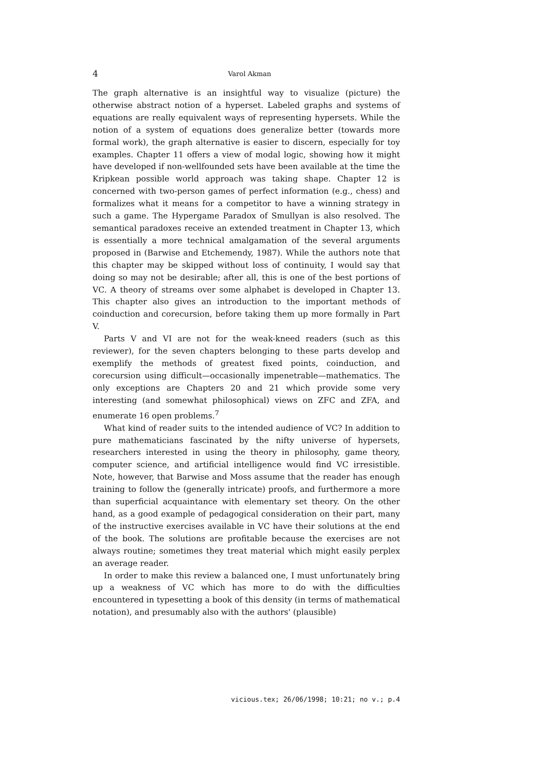4
Varol Akman
The graph alternative is an insightful way to visualize (picture) the otherwise abstract notion of a hyperset. Labeled graphs and systems of equations are really equivalent ways of representing hypersets. While the notion of a system of equations does generalize better (towards more formal work), the graph alternative is easier to discern, especially for toy examples. Chapter 11 offers a view of modal logic, showing how it might have developed if non-wellfounded sets have been available at the time the Kripkean possible world approach was taking shape. Chapter 12 is concerned with two-person games of perfect information (e.g., chess) and formalizes what it means for a competitor to have a winning strategy in such a game. The Hypergame Paradox of Smullyan is also resolved. The semantical paradoxes receive an extended treatment in Chapter 13, which is essentially a more technical amalgamation of the several arguments proposed in (Barwise and Etchemendy, 1987). While the authors note that this chapter may be skipped without loss of continuity, I would say that doing so may not be desirable; after all, this is one of the best portions of VC. A theory of streams over some alphabet is developed in Chapter 13. This chapter also gives an introduction to the important methods of coinduction and corecursion, before taking them up more formally in Part V.
Parts V and VI are not for the weak-kneed readers (such as this reviewer), for the seven chapters belonging to these parts develop and exemplify the methods of greatest fixed points, coinduction, and corecursion using difficult—occasionally impenetrable—mathematics. The only exceptions are Chapters 20 and 21 which provide some very interesting (and somewhat philosophical) views on ZFC and ZFA, and enumerate 16 open problems.<sup>7</sup>
What kind of reader suits to the intended audience of VC? In addition to pure mathematicians fascinated by the nifty universe of hypersets, researchers interested in using the theory in philosophy, game theory, computer science, and artificial intelligence would find VC irresistible. Note, however, that Barwise and Moss assume that the reader has enough training to follow the (generally intricate) proofs, and furthermore a more than superficial acquaintance with elementary set theory. On the other hand, as a good example of pedagogical consideration on their part, many of the instructive exercises available in VC have their solutions at the end of the book. The solutions are profitable because the exercises are not always routine; sometimes they treat material which might easily perplex an average reader.
In order to make this review a balanced one, I must unfortunately bring up a weakness of VC which has more to do with the difficulties encountered in typesetting a book of this density (in terms of mathematical notation), and presumably also with the authors' (plausible)
vicious.tex; 26/06/1998; 10:21; no v.; p.4